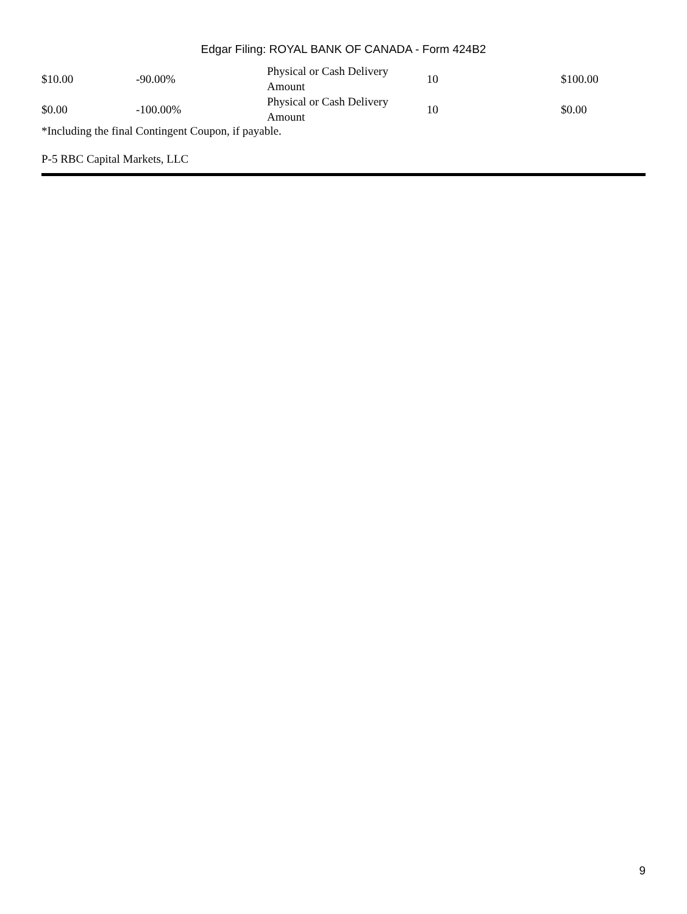Edgar Filing: ROYAL BANK OF CANADA - Form 424B2
| $10.00 | -90.00% | Physical or Cash Delivery Amount | 10 | $100.00 |
| $0.00 | -100.00% | Physical or Cash Delivery Amount | 10 | $0.00 |
*Including the final Contingent Coupon, if payable.
P-5 RBC Capital Markets, LLC
9